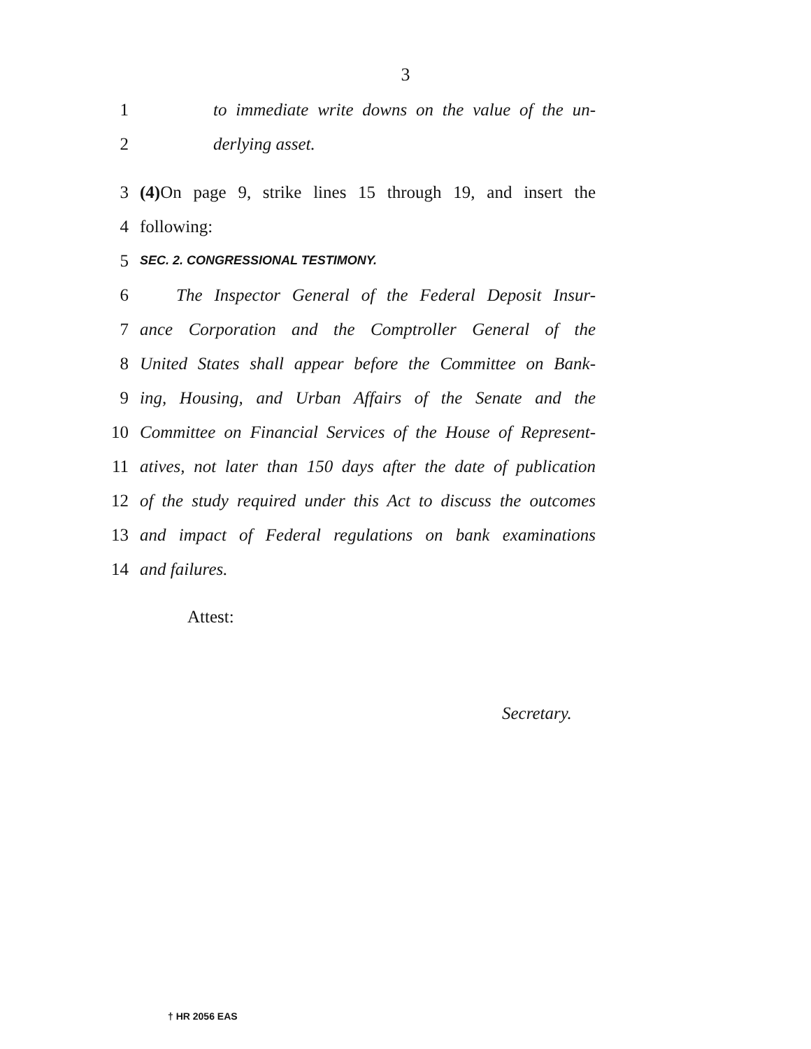3
1 to immediate write downs on the value of the un-
2 derlying asset.
3 (4) On page 9, strike lines 15 through 19, and insert the
4 following:
5 SEC. 2. CONGRESSIONAL TESTIMONY.
6 The Inspector General of the Federal Deposit Insur-
7 ance Corporation and the Comptroller General of the
8 United States shall appear before the Committee on Bank-
9 ing, Housing, and Urban Affairs of the Senate and the
10 Committee on Financial Services of the House of Represent-
11 atives, not later than 150 days after the date of publication
12 of the study required under this Act to discuss the outcomes
13 and impact of Federal regulations on bank examinations
14 and failures.
Attest:
Secretary.
† HR 2056 EAS